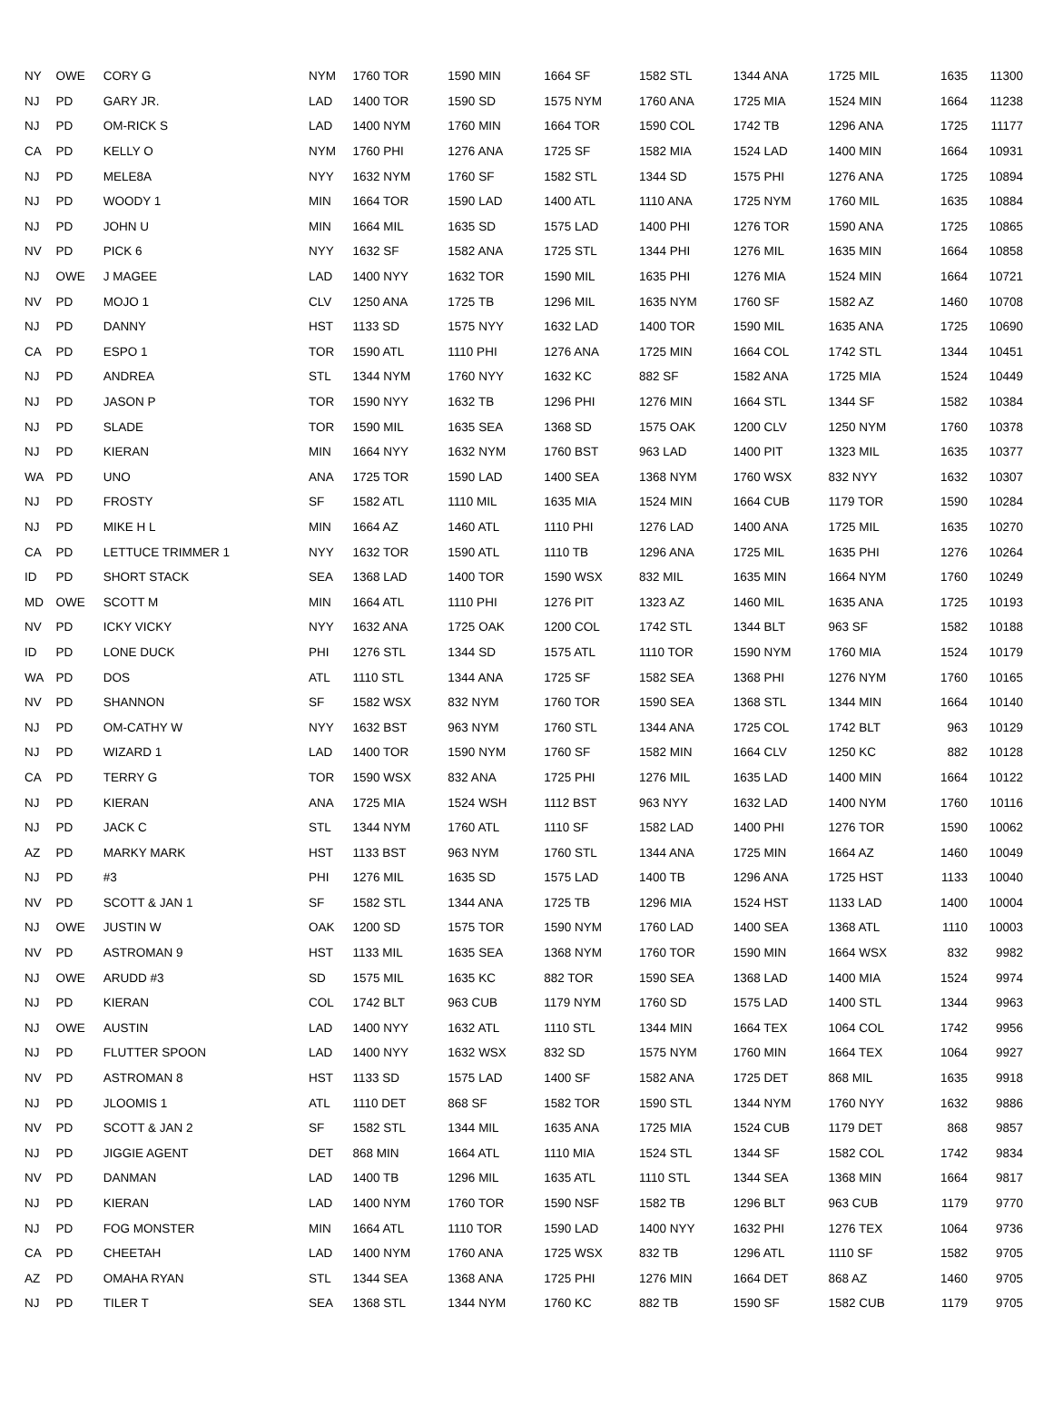| NY | OWE | CORY G | NYM | 1760 TOR | 1590 MIN | 1664 SF | 1582 STL | 1344 ANA | 1725 MIL | 1635 | 11300 |
| NJ | PD | GARY JR. | LAD | 1400 TOR | 1590 SD | 1575 NYM | 1760 ANA | 1725 MIA | 1524 MIN | 1664 | 11238 |
| NJ | PD | OM-RICK S | LAD | 1400 NYM | 1760 MIN | 1664 TOR | 1590 COL | 1742 TB | 1296 ANA | 1725 | 11177 |
| CA | PD | KELLY O | NYM | 1760 PHI | 1276 ANA | 1725 SF | 1582 MIA | 1524 LAD | 1400 MIN | 1664 | 10931 |
| NJ | PD | MELE8A | NYY | 1632 NYM | 1760 SF | 1582 STL | 1344 SD | 1575 PHI | 1276 ANA | 1725 | 10894 |
| NJ | PD | WOODY 1 | MIN | 1664 TOR | 1590 LAD | 1400 ATL | 1110 ANA | 1725 NYM | 1760 MIL | 1635 | 10884 |
| NJ | PD | JOHN U | MIN | 1664 MIL | 1635 SD | 1575 LAD | 1400 PHI | 1276 TOR | 1590 ANA | 1725 | 10865 |
| NV | PD | PICK 6 | NYY | 1632 SF | 1582 ANA | 1725 STL | 1344 PHI | 1276 MIL | 1635 MIN | 1664 | 10858 |
| NJ | OWE | J MAGEE | LAD | 1400 NYY | 1632 TOR | 1590 MIL | 1635 PHI | 1276 MIA | 1524 MIN | 1664 | 10721 |
| NV | PD | MOJO 1 | CLV | 1250 ANA | 1725 TB | 1296 MIL | 1635 NYM | 1760 SF | 1582 AZ | 1460 | 10708 |
| NJ | PD | DANNY | HST | 1133 SD | 1575 NYY | 1632 LAD | 1400 TOR | 1590 MIL | 1635 ANA | 1725 | 10690 |
| CA | PD | ESPO 1 | TOR | 1590 ATL | 1110 PHI | 1276 ANA | 1725 MIN | 1664 COL | 1742 STL | 1344 | 10451 |
| NJ | PD | ANDREA | STL | 1344 NYM | 1760 NYY | 1632 KC | 882 SF | 1582 ANA | 1725 MIA | 1524 | 10449 |
| NJ | PD | JASON P | TOR | 1590 NYY | 1632 TB | 1296 PHI | 1276 MIN | 1664 STL | 1344 SF | 1582 | 10384 |
| NJ | PD | SLADE | TOR | 1590 MIL | 1635 SEA | 1368 SD | 1575 OAK | 1200 CLV | 1250 NYM | 1760 | 10378 |
| NJ | PD | KIERAN | MIN | 1664 NYY | 1632 NYM | 1760 BST | 963 LAD | 1400 PIT | 1323 MIL | 1635 | 10377 |
| WA | PD | UNO | ANA | 1725 TOR | 1590 LAD | 1400 SEA | 1368 NYM | 1760 WSX | 832 NYY | 1632 | 10307 |
| NJ | PD | FROSTY | SF | 1582 ATL | 1110 MIL | 1635 MIA | 1524 MIN | 1664 CUB | 1179 TOR | 1590 | 10284 |
| NJ | PD | MIKE H L | MIN | 1664 AZ | 1460 ATL | 1110 PHI | 1276 LAD | 1400 ANA | 1725 MIL | 1635 | 10270 |
| CA | PD | LETTUCE TRIMMER 1 | NYY | 1632 TOR | 1590 ATL | 1110 TB | 1296 ANA | 1725 MIL | 1635 PHI | 1276 | 10264 |
| ID | PD | SHORT STACK | SEA | 1368 LAD | 1400 TOR | 1590 WSX | 832 MIL | 1635 MIN | 1664 NYM | 1760 | 10249 |
| MD | OWE | SCOTT M | MIN | 1664 ATL | 1110 PHI | 1276 PIT | 1323 AZ | 1460 MIL | 1635 ANA | 1725 | 10193 |
| NV | PD | ICKY VICKY | NYY | 1632 ANA | 1725 OAK | 1200 COL | 1742 STL | 1344 BLT | 963 SF | 1582 | 10188 |
| ID | PD | LONE DUCK | PHI | 1276 STL | 1344 SD | 1575 ATL | 1110 TOR | 1590 NYM | 1760 MIA | 1524 | 10179 |
| WA | PD | DOS | ATL | 1110 STL | 1344 ANA | 1725 SF | 1582 SEA | 1368 PHI | 1276 NYM | 1760 | 10165 |
| NV | PD | SHANNON | SF | 1582 WSX | 832 NYM | 1760 TOR | 1590 SEA | 1368 STL | 1344 MIN | 1664 | 10140 |
| NJ | PD | OM-CATHY W | NYY | 1632 BST | 963 NYM | 1760 STL | 1344 ANA | 1725 COL | 1742 BLT | 963 | 10129 |
| NJ | PD | WIZARD 1 | LAD | 1400 TOR | 1590 NYM | 1760 SF | 1582 MIN | 1664 CLV | 1250 KC | 882 | 10128 |
| CA | PD | TERRY G | TOR | 1590 WSX | 832 ANA | 1725 PHI | 1276 MIL | 1635 LAD | 1400 MIN | 1664 | 10122 |
| NJ | PD | KIERAN | ANA | 1725 MIA | 1524 WSH | 1112 BST | 963 NYY | 1632 LAD | 1400 NYM | 1760 | 10116 |
| NJ | PD | JACK C | STL | 1344 NYM | 1760 ATL | 1110 SF | 1582 LAD | 1400 PHI | 1276 TOR | 1590 | 10062 |
| AZ | PD | MARKY MARK | HST | 1133 BST | 963 NYM | 1760 STL | 1344 ANA | 1725 MIN | 1664 AZ | 1460 | 10049 |
| NJ | PD | #3 | PHI | 1276 MIL | 1635 SD | 1575 LAD | 1400 TB | 1296 ANA | 1725 HST | 1133 | 10040 |
| NV | PD | SCOTT & JAN 1 | SF | 1582 STL | 1344 ANA | 1725 TB | 1296 MIA | 1524 HST | 1133 LAD | 1400 | 10004 |
| NJ | OWE | JUSTIN W | OAK | 1200 SD | 1575 TOR | 1590 NYM | 1760 LAD | 1400 SEA | 1368 ATL | 1110 | 10003 |
| NV | PD | ASTROMAN 9 | HST | 1133 MIL | 1635 SEA | 1368 NYM | 1760 TOR | 1590 MIN | 1664 WSX | 832 | 9982 |
| NJ | OWE | ARUDD #3 | SD | 1575 MIL | 1635 KC | 882 TOR | 1590 SEA | 1368 LAD | 1400 MIA | 1524 | 9974 |
| NJ | PD | KIERAN | COL | 1742 BLT | 963 CUB | 1179 NYM | 1760 SD | 1575 LAD | 1400 STL | 1344 | 9963 |
| NJ | OWE | AUSTIN | LAD | 1400 NYY | 1632 ATL | 1110 STL | 1344 MIN | 1664 TEX | 1064 COL | 1742 | 9956 |
| NJ | PD | FLUTTER SPOON | LAD | 1400 NYY | 1632 WSX | 832 SD | 1575 NYM | 1760 MIN | 1664 TEX | 1064 | 9927 |
| NV | PD | ASTROMAN 8 | HST | 1133 SD | 1575 LAD | 1400 SF | 1582 ANA | 1725 DET | 868 MIL | 1635 | 9918 |
| NJ | PD | JLOOMIS 1 | ATL | 1110 DET | 868 SF | 1582 TOR | 1590 STL | 1344 NYM | 1760 NYY | 1632 | 9886 |
| NV | PD | SCOTT & JAN 2 | SF | 1582 STL | 1344 MIL | 1635 ANA | 1725 MIA | 1524 CUB | 1179 DET | 868 | 9857 |
| NJ | PD | JIGGIE AGENT | DET | 868 MIN | 1664 ATL | 1110 MIA | 1524 STL | 1344 SF | 1582 COL | 1742 | 9834 |
| NV | PD | DANMAN | LAD | 1400 TB | 1296 MIL | 1635 ATL | 1110 STL | 1344 SEA | 1368 MIN | 1664 | 9817 |
| NJ | PD | KIERAN | LAD | 1400 NYM | 1760 TOR | 1590 NSF | 1582 TB | 1296 BLT | 963 CUB | 1179 | 9770 |
| NJ | PD | FOG MONSTER | MIN | 1664 ATL | 1110 TOR | 1590 LAD | 1400 NYY | 1632 PHI | 1276 TEX | 1064 | 9736 |
| CA | PD | CHEETAH | LAD | 1400 NYM | 1760 ANA | 1725 WSX | 832 TB | 1296 ATL | 1110 SF | 1582 | 9705 |
| AZ | PD | OMAHA RYAN | STL | 1344 SEA | 1368 ANA | 1725 PHI | 1276 MIN | 1664 DET | 868 AZ | 1460 | 9705 |
| NJ | PD | TILER T | SEA | 1368 STL | 1344 NYM | 1760 KC | 882 TB | 1590 SF | 1582 CUB | 1179 | 9705 |